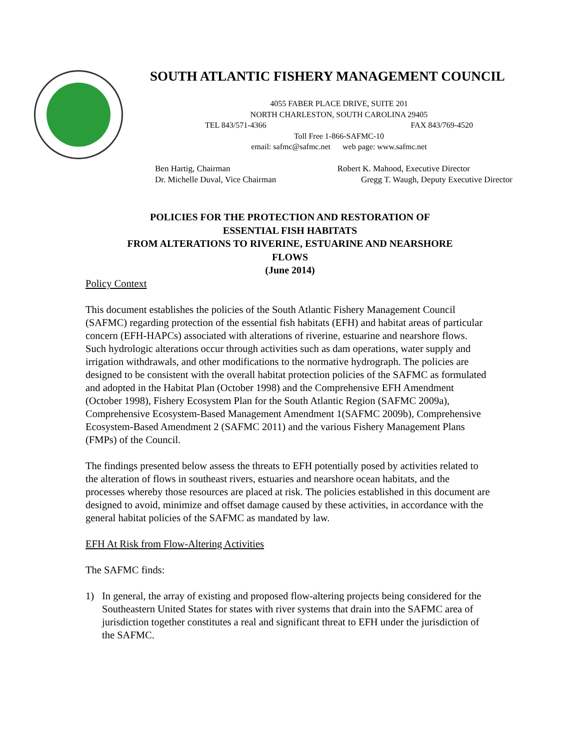SOUTH ATLANTIC FISHERY MANAGEMENT COUNCIL
4055 FABER PLACE DRIVE, SUITE 201
NORTH CHARLESTON, SOUTH CAROLINA 29405
TEL 843/571-4366 FAX 843/769-4520
Toll Free 1-866-SAFMC-10
email: safmc@safmc.net web page: www.safmc.net
Ben Hartig, Chairman Robert K. Mahood, Executive Director
Dr. Michelle Duval, Vice Chairman Gregg T. Waugh, Deputy Executive Director
POLICIES FOR THE PROTECTION AND RESTORATION OF
ESSENTIAL FISH HABITATS
FROM ALTERATIONS TO RIVERINE, ESTUARINE AND NEARSHORE
FLOWS
(June 2014)
Policy Context
This document establishes the policies of the South Atlantic Fishery Management Council (SAFMC) regarding protection of the essential fish habitats (EFH) and habitat areas of particular concern (EFH-HAPCs) associated with alterations of riverine, estuarine and nearshore flows. Such hydrologic alterations occur through activities such as dam operations, water supply and irrigation withdrawals, and other modifications to the normative hydrograph. The policies are designed to be consistent with the overall habitat protection policies of the SAFMC as formulated and adopted in the Habitat Plan (October 1998) and the Comprehensive EFH Amendment (October 1998), Fishery Ecosystem Plan for the South Atlantic Region (SAFMC 2009a), Comprehensive Ecosystem-Based Management Amendment 1(SAFMC 2009b), Comprehensive Ecosystem-Based Amendment 2 (SAFMC 2011) and the various Fishery Management Plans (FMPs) of the Council.
The findings presented below assess the threats to EFH potentially posed by activities related to the alteration of flows in southeast rivers, estuaries and nearshore ocean habitats, and the processes whereby those resources are placed at risk. The policies established in this document are designed to avoid, minimize and offset damage caused by these activities, in accordance with the general habitat policies of the SAFMC as mandated by law.
EFH At Risk from Flow-Altering Activities
The SAFMC finds:
1) In general, the array of existing and proposed flow-altering projects being considered for the Southeastern United States for states with river systems that drain into the SAFMC area of jurisdiction together constitutes a real and significant threat to EFH under the jurisdiction of the SAFMC.